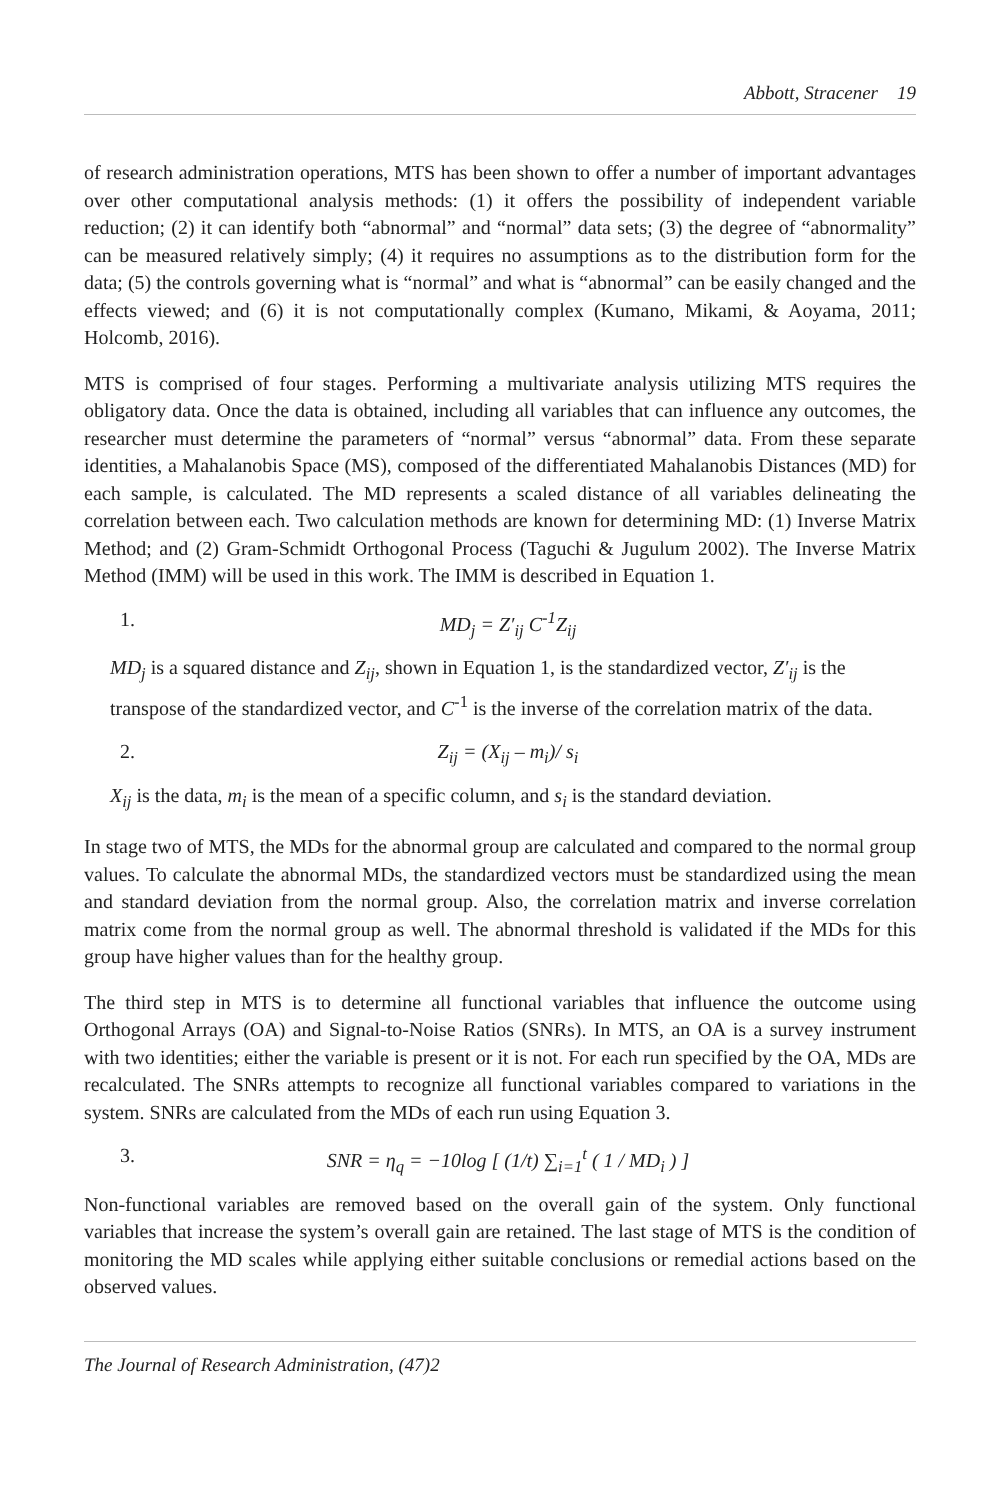Abbott, Stracener 19
of research administration operations, MTS has been shown to offer a number of important advantages over other computational analysis methods: (1) it offers the possibility of independent variable reduction; (2) it can identify both “abnormal” and “normal” data sets; (3) the degree of “abnormality” can be measured relatively simply; (4) it requires no assumptions as to the distribution form for the data; (5) the controls governing what is “normal” and what is “abnormal” can be easily changed and the effects viewed; and (6) it is not computationally complex (Kumano, Mikami, & Aoyama, 2011; Holcomb, 2016).
MTS is comprised of four stages. Performing a multivariate analysis utilizing MTS requires the obligatory data. Once the data is obtained, including all variables that can influence any outcomes, the researcher must determine the parameters of “normal” versus “abnormal” data. From these separate identities, a Mahalanobis Space (MS), composed of the differentiated Mahalanobis Distances (MD) for each sample, is calculated. The MD represents a scaled distance of all variables delineating the correlation between each. Two calculation methods are known for determining MD: (1) Inverse Matrix Method; and (2) Gram-Schmidt Orthogonal Process (Taguchi & Jugulum 2002). The Inverse Matrix Method (IMM) will be used in this work. The IMM is described in Equation 1.
1. MD<sub>j</sub> = Z′<sub>ij</sub> C<sup>-1</sup>Z<sub>ij</sub>
MD<sub>j</sub> is a squared distance and Z<sub>ij</sub>, shown in Equation 1, is the standardized vector, Z′<sub>ij</sub> is the transpose of the standardized vector, and C<sup>-1</sup> is the inverse of the correlation matrix of the data.
2. Z<sub>ij</sub> = (X<sub>ij</sub> – m<sub>i</sub>)/ s<sub>i</sub>
X<sub>ij</sub> is the data, m<sub>i</sub> is the mean of a specific column, and s<sub>i</sub> is the standard deviation.
In stage two of MTS, the MDs for the abnormal group are calculated and compared to the normal group values. To calculate the abnormal MDs, the standardized vectors must be standardized using the mean and standard deviation from the normal group. Also, the correlation matrix and inverse correlation matrix come from the normal group as well. The abnormal threshold is validated if the MDs for this group have higher values than for the healthy group.
The third step in MTS is to determine all functional variables that influence the outcome using Orthogonal Arrays (OA) and Signal-to-Noise Ratios (SNRs). In MTS, an OA is a survey instrument with two identities; either the variable is present or it is not. For each run specified by the OA, MDs are recalculated. The SNRs attempts to recognize all functional variables compared to variations in the system. SNRs are calculated from the MDs of each run using Equation 3.
3. SNR = η<sub>q</sub> = −10log [ (1/t) ∑<sub>i=1</sub><sup>t</sup> ( 1 / MD<sub>i</sub> ) ]
Non-functional variables are removed based on the overall gain of the system. Only functional variables that increase the system’s overall gain are retained. The last stage of MTS is the condition of monitoring the MD scales while applying either suitable conclusions or remedial actions based on the observed values.
The Journal of Research Administration, (47)2